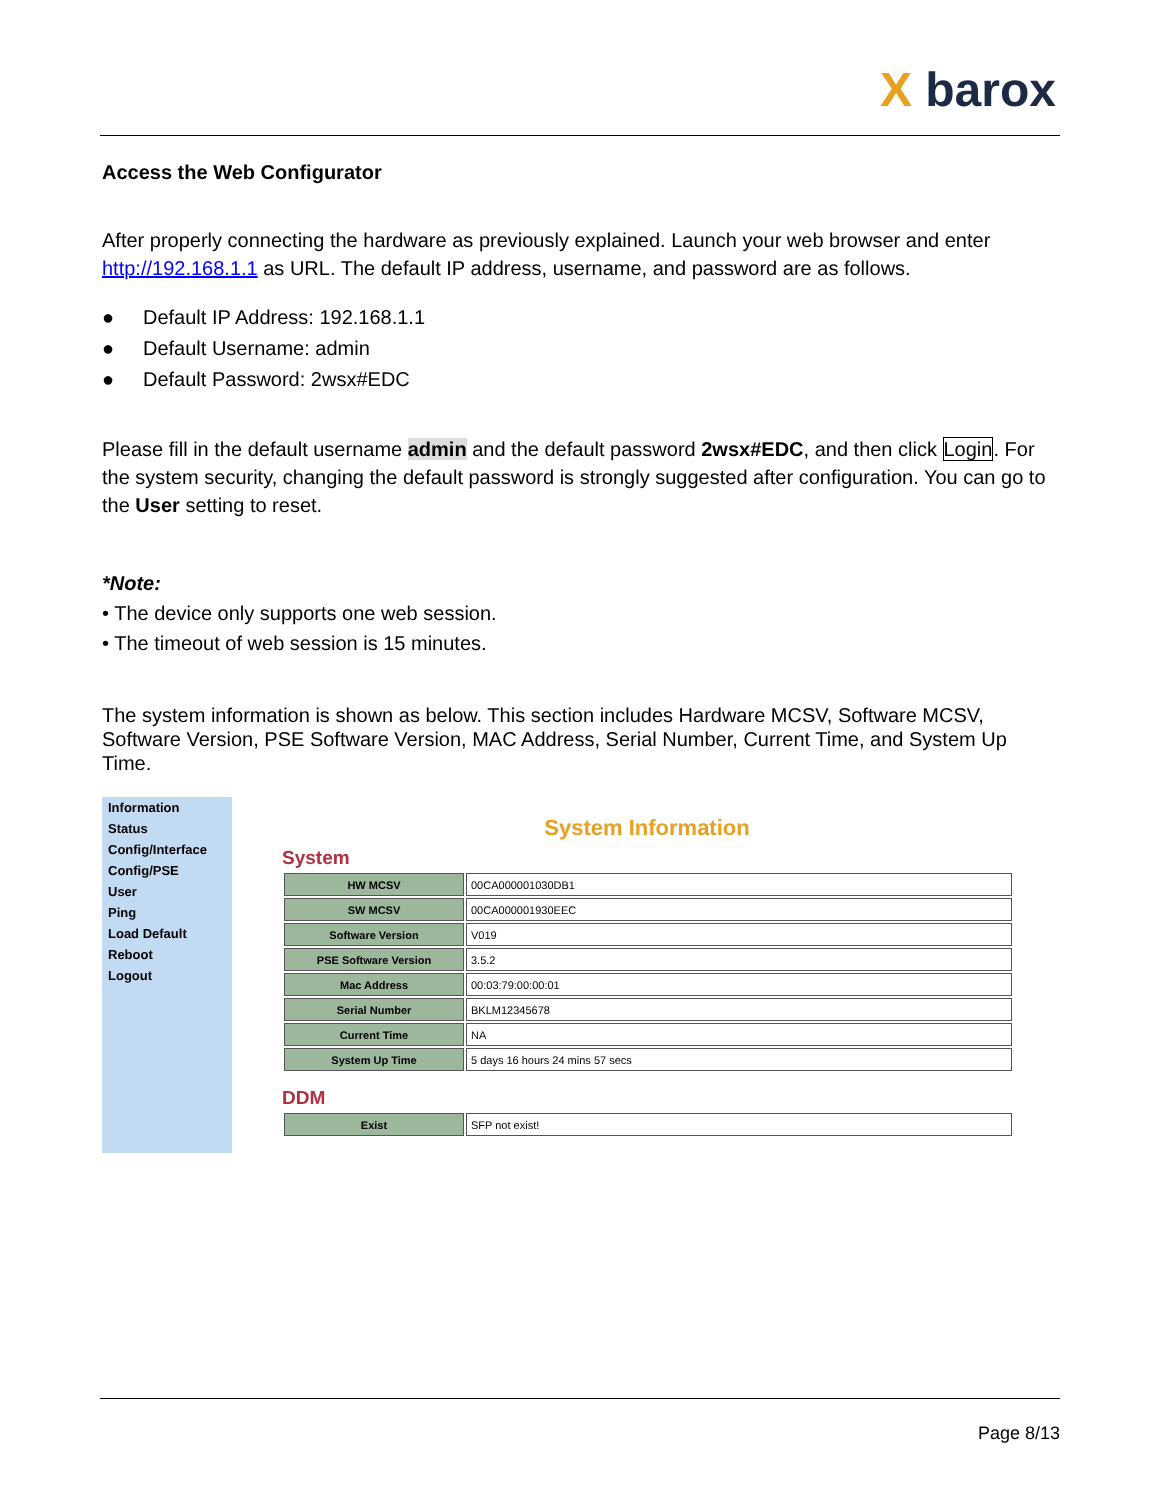X barox
Access the Web Configurator
After properly connecting the hardware as previously explained. Launch your web browser and enter http://192.168.1.1 as URL. The default IP address, username, and password are as follows.
● Default IP Address: 192.168.1.1
● Default Username: admin
● Default Password: 2wsx#EDC
Please fill in the default username admin and the default password 2wsx#EDC, and then click Login. For the system security, changing the default password is strongly suggested after configuration. You can go to the User setting to reset.
*Note:
• The device only supports one web session.
• The timeout of web session is 15 minutes.
The system information is shown as below. This section includes Hardware MCSV, Software MCSV, Software Version, PSE Software Version, MAC Address, Serial Number, Current Time, and System Up Time.
Information
Status
Config/Interface
Config/PSE
User
Ping
Load Default
Reboot
Logout
System Information
System
| HW MCSV | 00CA000001030DB1 |
| SW MCSV | 00CA000001930EEC |
| Software Version | V019 |
| PSE Software Version | 3.5.2 |
| Mac Address | 00:03:79:00:00:01 |
| Serial Number | BKLM12345678 |
| Current Time | NA |
| System Up Time | 5 days 16 hours 24 mins 57 secs |
DDM
| Exist | SFP not exist! |
Page 8/13